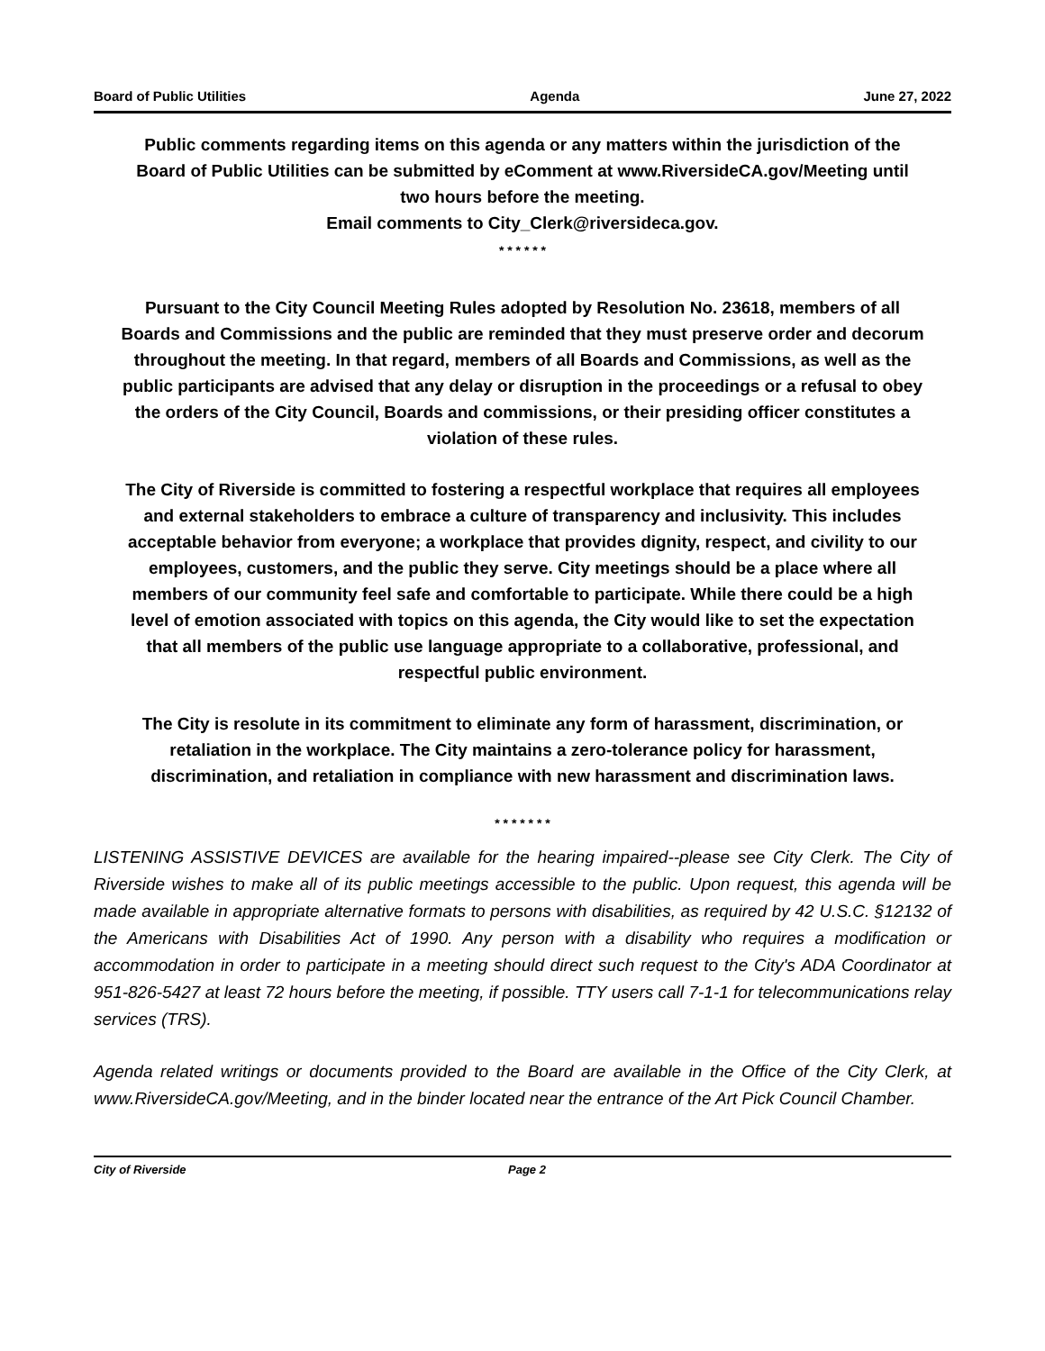Board of Public Utilities Agenda June 27, 2022
Public comments regarding items on this agenda or any matters within the jurisdiction of the Board of Public Utilities can be submitted by eComment at www.RiversideCA.gov/Meeting until two hours before the meeting.
Email comments to City_Clerk@riversideca.gov.
* * * * * *
Pursuant to the City Council Meeting Rules adopted by Resolution No. 23618, members of all Boards and Commissions and the public are reminded that they must preserve order and decorum throughout the meeting. In that regard, members of all Boards and Commissions, as well as the public participants are advised that any delay or disruption in the proceedings or a refusal to obey the orders of the City Council, Boards and commissions, or their presiding officer constitutes a violation of these rules.
The City of Riverside is committed to fostering a respectful workplace that requires all employees and external stakeholders to embrace a culture of transparency and inclusivity. This includes acceptable behavior from everyone; a workplace that provides dignity, respect, and civility to our employees, customers, and the public they serve. City meetings should be a place where all members of our community feel safe and comfortable to participate. While there could be a high level of emotion associated with topics on this agenda, the City would like to set the expectation that all members of the public use language appropriate to a collaborative, professional, and respectful public environment.
The City is resolute in its commitment to eliminate any form of harassment, discrimination, or retaliation in the workplace. The City maintains a zero-tolerance policy for harassment, discrimination, and retaliation in compliance with new harassment and discrimination laws.
* * * * * * *
LISTENING ASSISTIVE DEVICES are available for the hearing impaired--please see City Clerk. The City of Riverside wishes to make all of its public meetings accessible to the public. Upon request, this agenda will be made available in appropriate alternative formats to persons with disabilities, as required by 42 U.S.C. §12132 of the Americans with Disabilities Act of 1990. Any person with a disability who requires a modification or accommodation in order to participate in a meeting should direct such request to the City's ADA Coordinator at 951-826-5427 at least 72 hours before the meeting, if possible. TTY users call 7-1-1 for telecommunications relay services (TRS).
Agenda related writings or documents provided to the Board are available in the Office of the City Clerk, at www.RiversideCA.gov/Meeting, and in the binder located near the entrance of the Art Pick Council Chamber.
City of Riverside Page 2